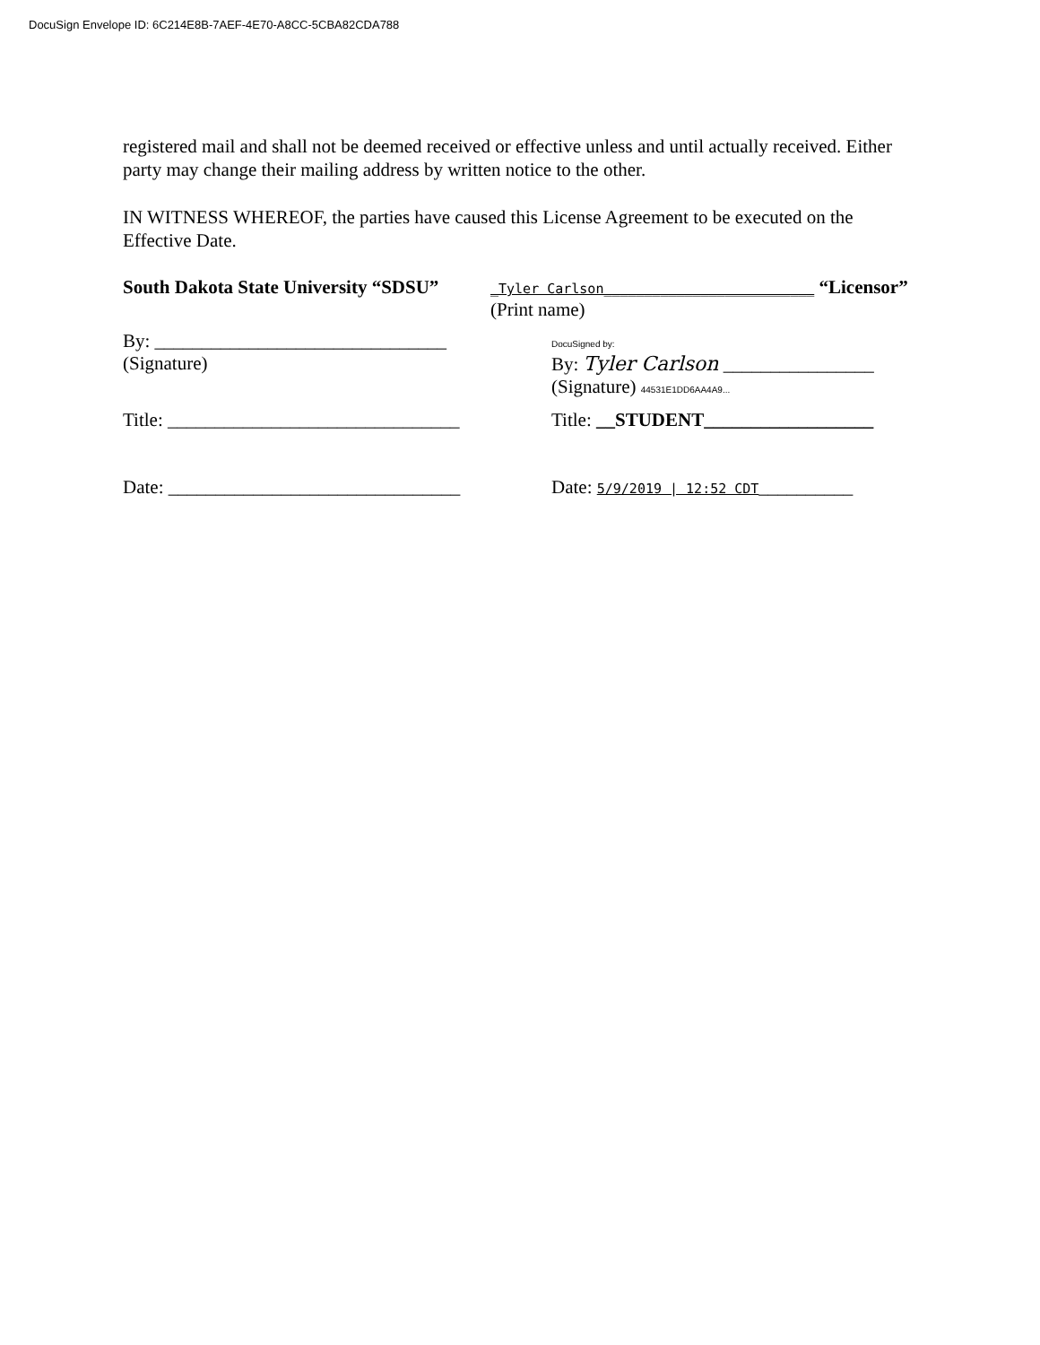DocuSign Envelope ID: 6C214E8B-7AEF-4E70-A8CC-5CBA82CDA788
registered mail and shall not be deemed received or effective unless and until actually received. Either party may change their mailing address by written notice to the other.
IN WITNESS WHEREOF, the parties have caused this License Agreement to be executed on the Effective Date.
South Dakota State University “SDSU”
_Tyler Carlson__________________________ “Licensor”
(Print name)
By: _______________________________
(Signature)
DocuSigned by:
By: Tyler Carlson ________________
(Signature) 44531E1DD6AA4A9...
Title: _______________________________
Title: __STUDENT__________________
Date: _______________________________
Date: 5/9/2019 | 12:52 CDT__________